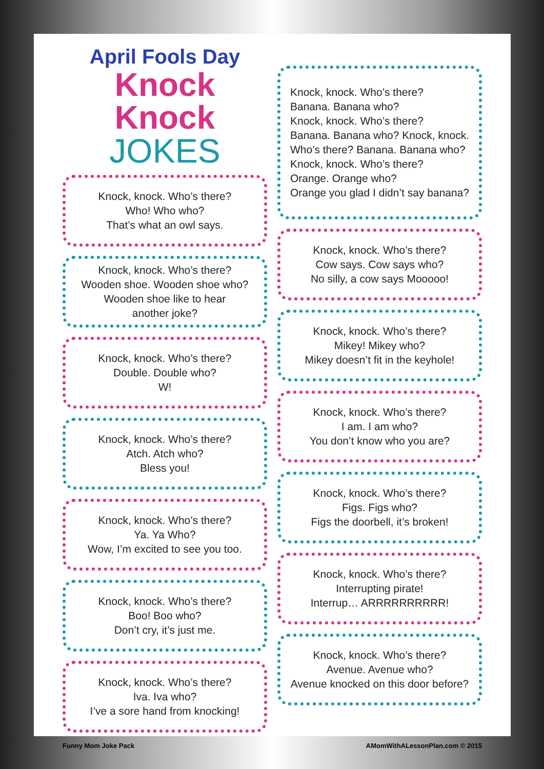April Fools Day
Knock Knock
JOKES
Knock, knock. Who’s there?
Who! Who who?
That’s what an owl says.
Knock, knock. Who’s there?
Wooden shoe. Wooden shoe who?
Wooden shoe like to hear
another joke?
Knock, knock. Who’s there?
Double. Double who?
W!
Knock, knock. Who’s there?
Atch. Atch who?
Bless you!
Knock, knock. Who’s there?
Ya. Ya Who?
Wow, I’m excited to see you too.
Knock, knock. Who’s there?
Boo! Boo who?
Don’t cry, it’s just me.
Knock, knock. Who’s there?
Iva. Iva who?
I’ve a sore hand from knocking!
Knock, knock. Who’s there?
Banana. Banana who?
Knock, knock. Who’s there?
Banana. Banana who? Knock, knock.
Who’s there? Banana. Banana who?
Knock, knock. Who’s there?
Orange. Orange who?
Orange you glad I didn’t say banana?
Knock, knock. Who’s there?
Cow says. Cow says who?
No silly, a cow says Mooooo!
Knock, knock. Who’s there?
Mikey! Mikey who?
Mikey doesn’t fit in the keyhole!
Knock, knock. Who’s there?
I am. I am who?
You don’t know who you are?
Knock, knock. Who’s there?
Figs. Figs who?
Figs the doorbell, it’s broken!
Knock, knock. Who’s there?
Interrupting pirate!
Interrup… ARRRRRRRRRR!
Knock, knock. Who’s there?
Avenue. Avenue who?
Avenue knocked on this door before?
Funny Mom Joke Pack AMomWithALessonPlan.com © 2015